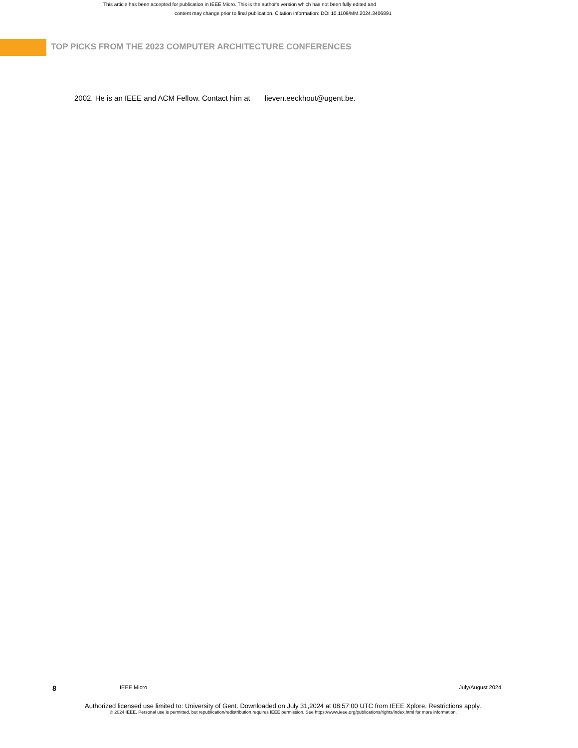This article has been accepted for publication in IEEE Micro. This is the author's version which has not been fully edited and
content may change prior to final publication. Citation information: DOI 10.1109/MM.2024.3406891
TOP PICKS FROM THE 2023 COMPUTER ARCHITECTURE CONFERENCES
2002. He is an IEEE and ACM Fellow. Contact him at lieven.eeckhout@ugent.be.
8 IEEE Micro July/August 2024
Authorized licensed use limited to: University of Gent. Downloaded on July 31,2024 at 08:57:00 UTC from IEEE Xplore. Restrictions apply.
© 2024 IEEE. Personal use is permitted, but republication/redistribution requires IEEE permission. See https://www.ieee.org/publications/rights/index.html for more information.